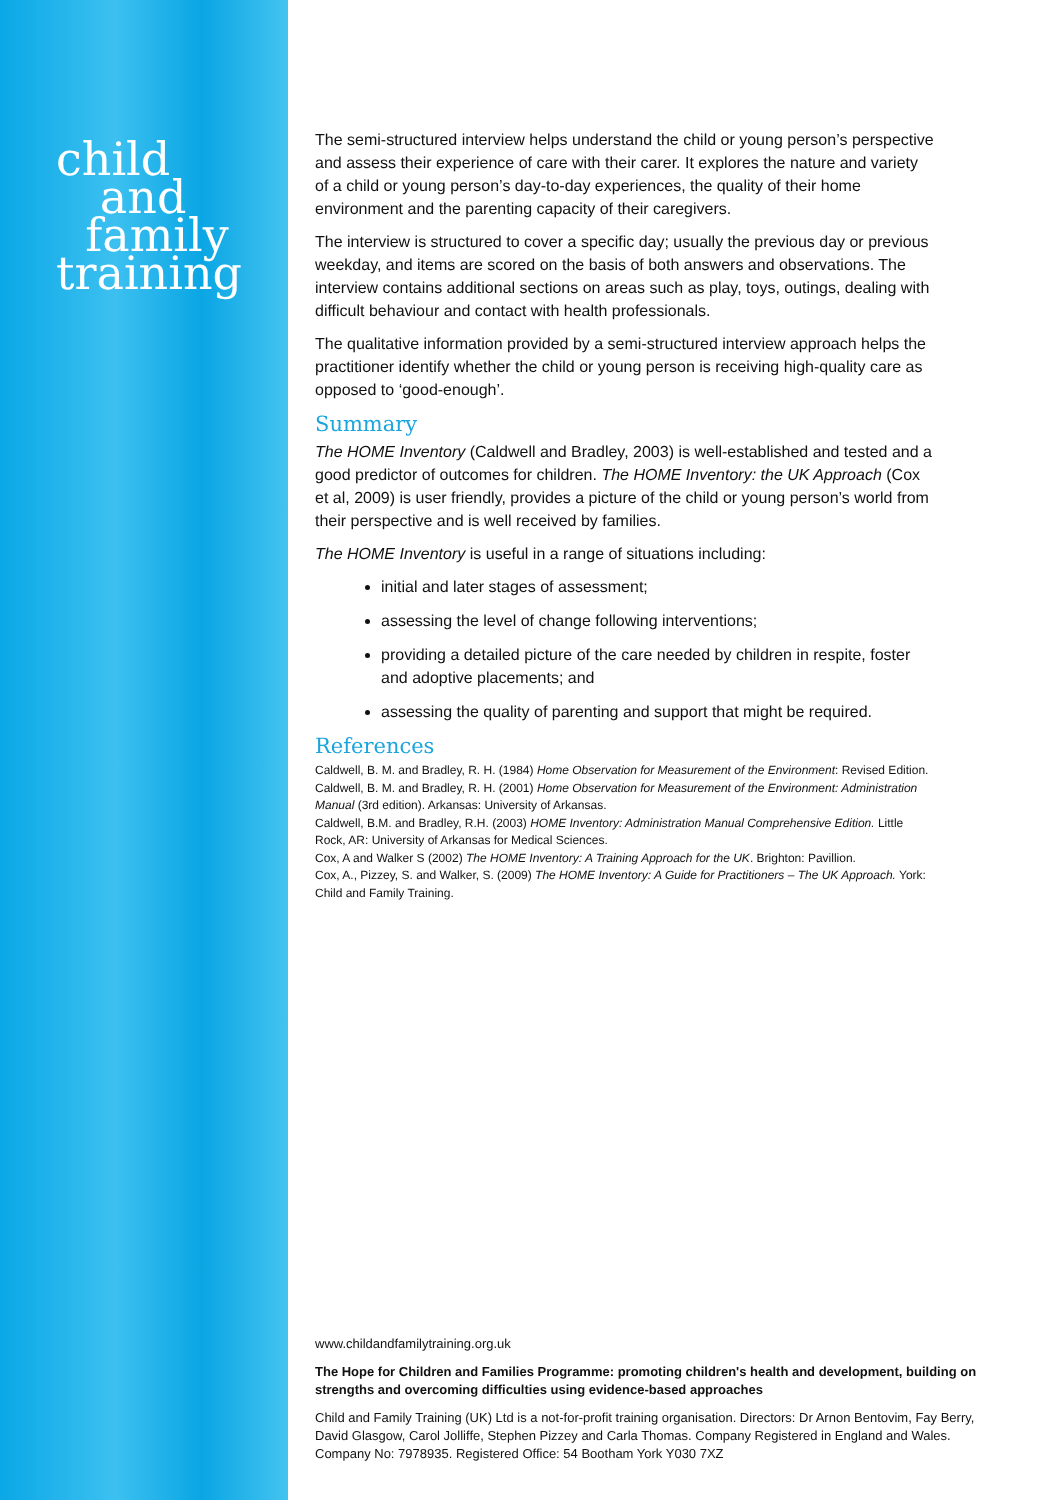child
and
family
training
The semi-structured interview helps understand the child or young person’s perspective and assess their experience of care with their carer. It explores the nature and variety of a child or young person’s day-to-day experiences, the quality of their home environment and the parenting capacity of their caregivers.
The interview is structured to cover a specific day; usually the previous day or previous weekday, and items are scored on the basis of both answers and observations. The interview contains additional sections on areas such as play, toys, outings, dealing with difficult behaviour and contact with health professionals.
The qualitative information provided by a semi-structured interview approach helps the practitioner identify whether the child or young person is receiving high-quality care as opposed to ‘good-enough’.
Summary
The HOME Inventory (Caldwell and Bradley, 2003) is well-established and tested and a good predictor of outcomes for children. The HOME Inventory: the UK Approach (Cox et al, 2009) is user friendly, provides a picture of the child or young person’s world from their perspective and is well received by families.
The HOME Inventory is useful in a range of situations including:
initial and later stages of assessment;
assessing the level of change following interventions;
providing a detailed picture of the care needed by children in respite, foster and adoptive placements; and
assessing the quality of parenting and support that might be required.
References
Caldwell, B. M. and Bradley, R. H. (1984) Home Observation for Measurement of the Environment: Revised Edition.
Caldwell, B. M. and Bradley, R. H. (2001) Home Observation for Measurement of the Environment: Administration Manual (3rd edition). Arkansas: University of Arkansas.
Caldwell, B.M. and Bradley, R.H. (2003) HOME Inventory: Administration Manual Comprehensive Edition. Little Rock, AR: University of Arkansas for Medical Sciences.
Cox, A and Walker S (2002) The HOME Inventory: A Training Approach for the UK. Brighton: Pavillion.
Cox, A., Pizzey, S. and Walker, S. (2009) The HOME Inventory: A Guide for Practitioners – The UK Approach. York: Child and Family Training.
www.childandfamilytraining.org.uk
The Hope for Children and Families Programme: promoting children's health and development, building on strengths and overcoming difficulties using evidence-based approaches
Child and Family Training (UK) Ltd is a not-for-profit training organisation. Directors: Dr Arnon Bentovim, Fay Berry, David Glasgow, Carol Jolliffe, Stephen Pizzey and Carla Thomas. Company Registered in England and Wales. Company No: 7978935. Registered Office: 54 Bootham York Y030 7XZ